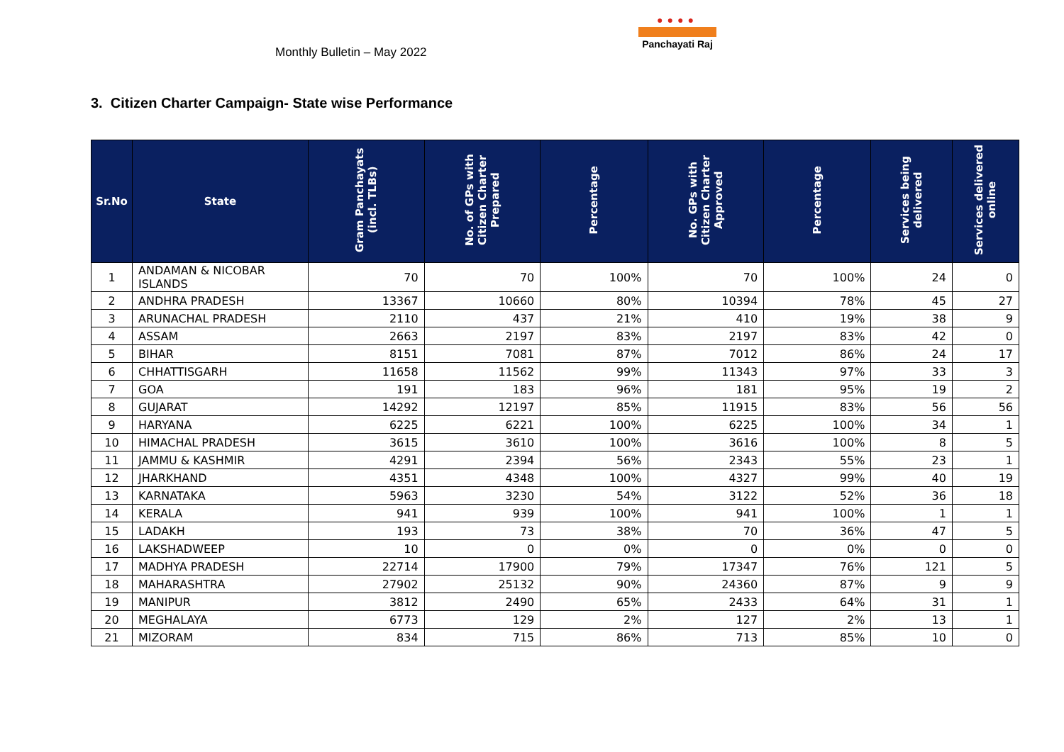Monthly Bulletin – May 2022
●●●●
Panchayati Raj
3. Citizen Charter Campaign- State wise Performance
| Sr.No | State | Gram Panchayats (incl. TLBs) | No. of GPs with Citizen Charter Prepared | Percentage | No. GPs with Citizen Charter Approved | Percentage | Services being delivered | Services delivered online |
| --- | --- | --- | --- | --- | --- | --- | --- | --- |
| 1 | ANDAMAN & NICOBAR ISLANDS | 70 | 70 | 100% | 70 | 100% | 24 | 0 |
| 2 | ANDHRA PRADESH | 13367 | 10660 | 80% | 10394 | 78% | 45 | 27 |
| 3 | ARUNACHAL PRADESH | 2110 | 437 | 21% | 410 | 19% | 38 | 9 |
| 4 | ASSAM | 2663 | 2197 | 83% | 2197 | 83% | 42 | 0 |
| 5 | BIHAR | 8151 | 7081 | 87% | 7012 | 86% | 24 | 17 |
| 6 | CHHATTISGARH | 11658 | 11562 | 99% | 11343 | 97% | 33 | 3 |
| 7 | GOA | 191 | 183 | 96% | 181 | 95% | 19 | 2 |
| 8 | GUJARAT | 14292 | 12197 | 85% | 11915 | 83% | 56 | 56 |
| 9 | HARYANA | 6225 | 6221 | 100% | 6225 | 100% | 34 | 1 |
| 10 | HIMACHAL PRADESH | 3615 | 3610 | 100% | 3616 | 100% | 8 | 5 |
| 11 | JAMMU & KASHMIR | 4291 | 2394 | 56% | 2343 | 55% | 23 | 1 |
| 12 | JHARKHAND | 4351 | 4348 | 100% | 4327 | 99% | 40 | 19 |
| 13 | KARNATAKA | 5963 | 3230 | 54% | 3122 | 52% | 36 | 18 |
| 14 | KERALA | 941 | 939 | 100% | 941 | 100% | 1 | 1 |
| 15 | LADAKH | 193 | 73 | 38% | 70 | 36% | 47 | 5 |
| 16 | LAKSHADWEEP | 10 | 0 | 0% | 0 | 0% | 0 | 0 |
| 17 | MADHYA PRADESH | 22714 | 17900 | 79% | 17347 | 76% | 121 | 5 |
| 18 | MAHARASHTRA | 27902 | 25132 | 90% | 24360 | 87% | 9 | 9 |
| 19 | MANIPUR | 3812 | 2490 | 65% | 2433 | 64% | 31 | 1 |
| 20 | MEGHALAYA | 6773 | 129 | 2% | 127 | 2% | 13 | 1 |
| 21 | MIZORAM | 834 | 715 | 86% | 713 | 85% | 10 | 0 |